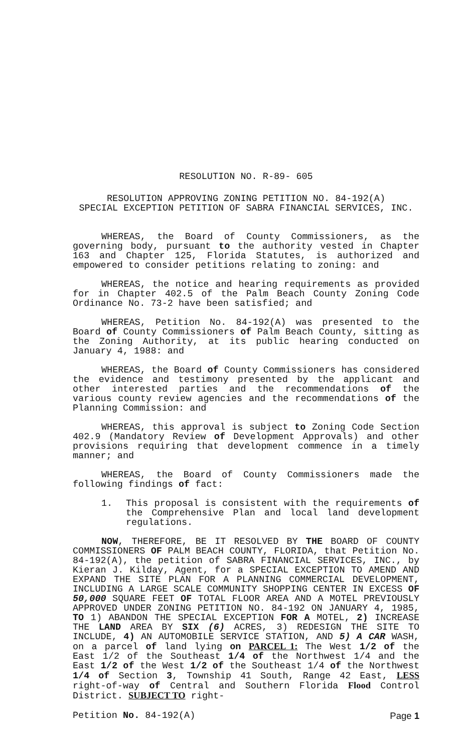RESOLUTION NO. R-89- 605
RESOLUTION APPROVING ZONING PETITION NO. 84-192(A)
SPECIAL EXCEPTION PETITION OF SABRA FINANCIAL SERVICES, INC.
WHEREAS, the Board of County Commissioners, as the governing body, pursuant to the authority vested in Chapter 163 and Chapter 125, Florida Statutes, is authorized and empowered to consider petitions relating to zoning: and
WHEREAS, the notice and hearing requirements as provided for in Chapter 402.5 of the Palm Beach County Zoning Code Ordinance No. 73-2 have been satisfied; and
WHEREAS, Petition No. 84-192(A) was presented to the Board of County Commissioners of Palm Beach County, sitting as the Zoning Authority, at its public hearing conducted on January 4, 1988: and
WHEREAS, the Board of County Commissioners has considered the evidence and testimony presented by the applicant and other interested parties and the recommendations of the various county review agencies and the recommendations of the Planning Commission: and
WHEREAS, this approval is subject to Zoning Code Section 402.9 (Mandatory Review of Development Approvals) and other provisions requiring that development commence in a timely manner; and
WHEREAS, the Board of County Commissioners made the following findings of fact:
1. This proposal is consistent with the requirements of the Comprehensive Plan and local land development regulations.
NOW, THEREFORE, BE IT RESOLVED BY THE BOARD OF COUNTY COMMISSIONERS OF PALM BEACH COUNTY, FLORIDA, that Petition No. 84-192(A), the petition of SABRA FINANCIAL SERVICES, INC., by Kieran J. Kilday, Agent, for a SPECIAL EXCEPTION TO AMEND AND EXPAND THE SITE PLAN FOR A PLANNING COMMERCIAL DEVELOPMENT, INCLUDING A LARGE SCALE COMMUNITY SHOPPING CENTER IN EXCESS OF 50,000 SQUARE FEET OF TOTAL FLOOR AREA AND A MOTEL PREVIOUSLY APPROVED UNDER ZONING PETITION NO. 84-192 ON JANUARY 4, 1985, TO 1) ABANDON THE SPECIAL EXCEPTION FOR A MOTEL, 2) INCREASE THE LAND AREA BY SIX (6) ACRES, 3) REDESIGN THE SITE TO INCLUDE, 4) AN AUTOMOBILE SERVICE STATION, AND 5) A CAR WASH, on a parcel of land lying on PARCEL 1: The West 1/2 of the East 1/2 of the Southeast 1/4 of the Northwest 1/4 and the East 1/2 of the West 1/2 of the Southeast 1/4 of the Northwest 1/4 of Section 3, Township 41 South, Range 42 East, LESS right-of-way of Central and Southern Florida Flood Control District. SUBJECT TO right-
Petition No. 84-192(A) Page 1